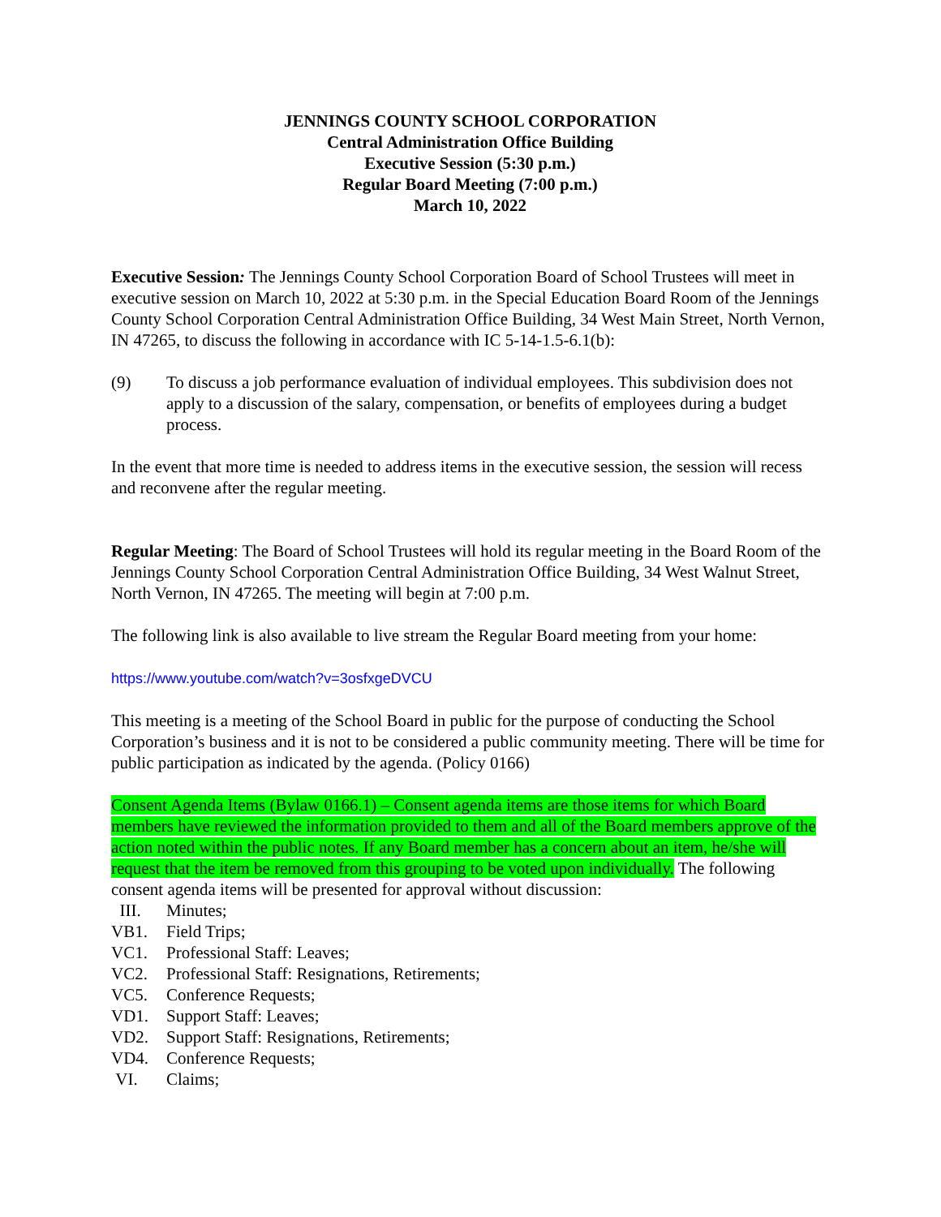JENNINGS COUNTY SCHOOL CORPORATION
Central Administration Office Building
Executive Session (5:30 p.m.)
Regular Board Meeting (7:00 p.m.)
March 10, 2022
Executive Session: The Jennings County School Corporation Board of School Trustees will meet in executive session on March 10, 2022 at 5:30 p.m. in the Special Education Board Room of the Jennings County School Corporation Central Administration Office Building, 34 West Main Street, North Vernon, IN 47265, to discuss the following in accordance with IC 5-14-1.5-6.1(b):
(9) To discuss a job performance evaluation of individual employees. This subdivision does not apply to a discussion of the salary, compensation, or benefits of employees during a budget process.
In the event that more time is needed to address items in the executive session, the session will recess and reconvene after the regular meeting.
Regular Meeting: The Board of School Trustees will hold its regular meeting in the Board Room of the Jennings County School Corporation Central Administration Office Building, 34 West Walnut Street, North Vernon, IN 47265. The meeting will begin at 7:00 p.m.
The following link is also available to live stream the Regular Board meeting from your home:
https://www.youtube.com/watch?v=3osfxgeDVCU
This meeting is a meeting of the School Board in public for the purpose of conducting the School Corporation’s business and it is not to be considered a public community meeting. There will be time for public participation as indicated by the agenda. (Policy 0166)
Consent Agenda Items (Bylaw 0166.1) – Consent agenda items are those items for which Board members have reviewed the information provided to them and all of the Board members approve of the action noted within the public notes. If any Board member has a concern about an item, he/she will request that the item be removed from this grouping to be voted upon individually. The following consent agenda items will be presented for approval without discussion:
III. Minutes;
VB1. Field Trips;
VC1. Professional Staff: Leaves;
VC2. Professional Staff: Resignations, Retirements;
VC5. Conference Requests;
VD1. Support Staff: Leaves;
VD2. Support Staff: Resignations, Retirements;
VD4. Conference Requests;
VI. Claims;